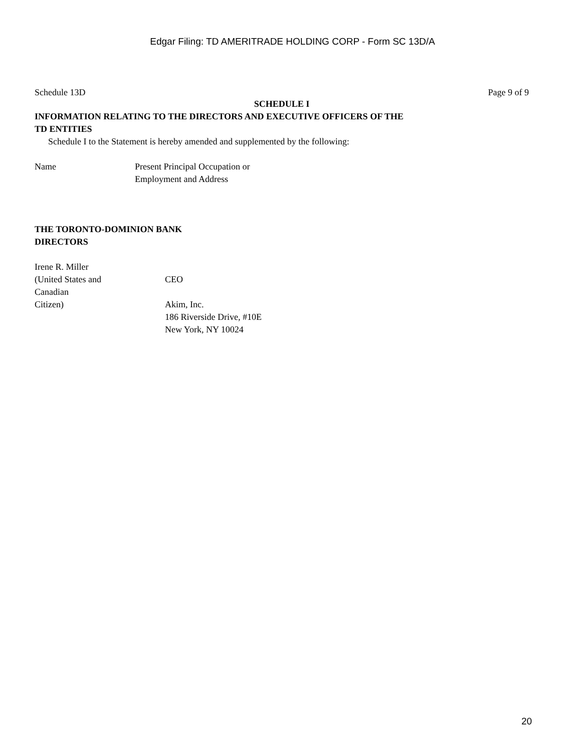Edgar Filing: TD AMERITRADE HOLDING CORP - Form SC 13D/A
Schedule 13D Page 9 of 9
SCHEDULE I
INFORMATION RELATING TO THE DIRECTORS AND EXECUTIVE OFFICERS OF THE
TD ENTITIES
Schedule I to the Statement is hereby amended and supplemented by the following:
| Name | Present Principal Occupation or Employment and Address |
THE TORONTO-DOMINION BANK
DIRECTORS
| Irene R. Miller | |
| (United States and | CEO |
| Canadian | |
| Citizen) | Akim, Inc. 186 Riverside Drive, #10E New York, NY 10024 |
20